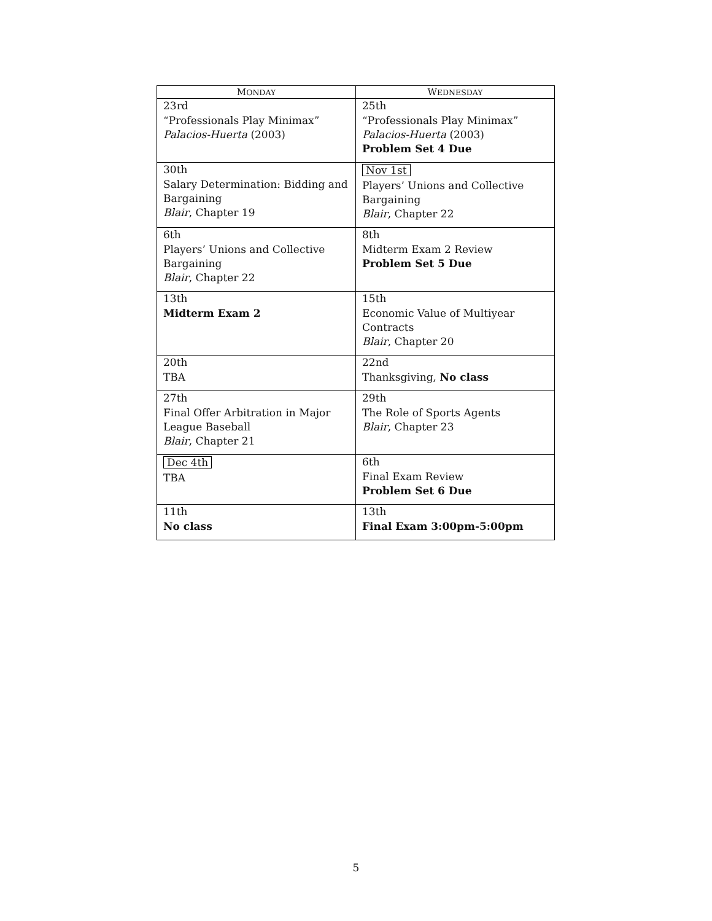| M ONDAY | W EDNESDAY |
| --- | --- |
| 23rd “Professionals Play Minimax” Palacios-Huerta (2003) | 25th “Professionals Play Minimax” Palacios-Huerta (2003) Problem Set 4 Due |
| 30th Salary Determination: Bidding and Bargaining Blair , Chapter 19 | Nov 1st Players’ Unions and Collective Bargaining Blair , Chapter 22 |
| 6th Players’ Unions and Collective Bargaining Blair , Chapter 22 | 8th Midterm Exam 2 Review Problem Set 5 Due |
| 13th Midterm Exam 2 | 15th Economic Value of Multiyear Contracts Blair , Chapter 20 |
| 20th TBA | 22nd Thanksgiving, No class |
| 27th Final Offer Arbitration in Major League Baseball Blair , Chapter 21 | 29th The Role of Sports Agents Blair , Chapter 23 |
| Dec 4th TBA | 6th Final Exam Review Problem Set 6 Due |
| 11th No class | 13th Final Exam 3:00pm-5:00pm |
5